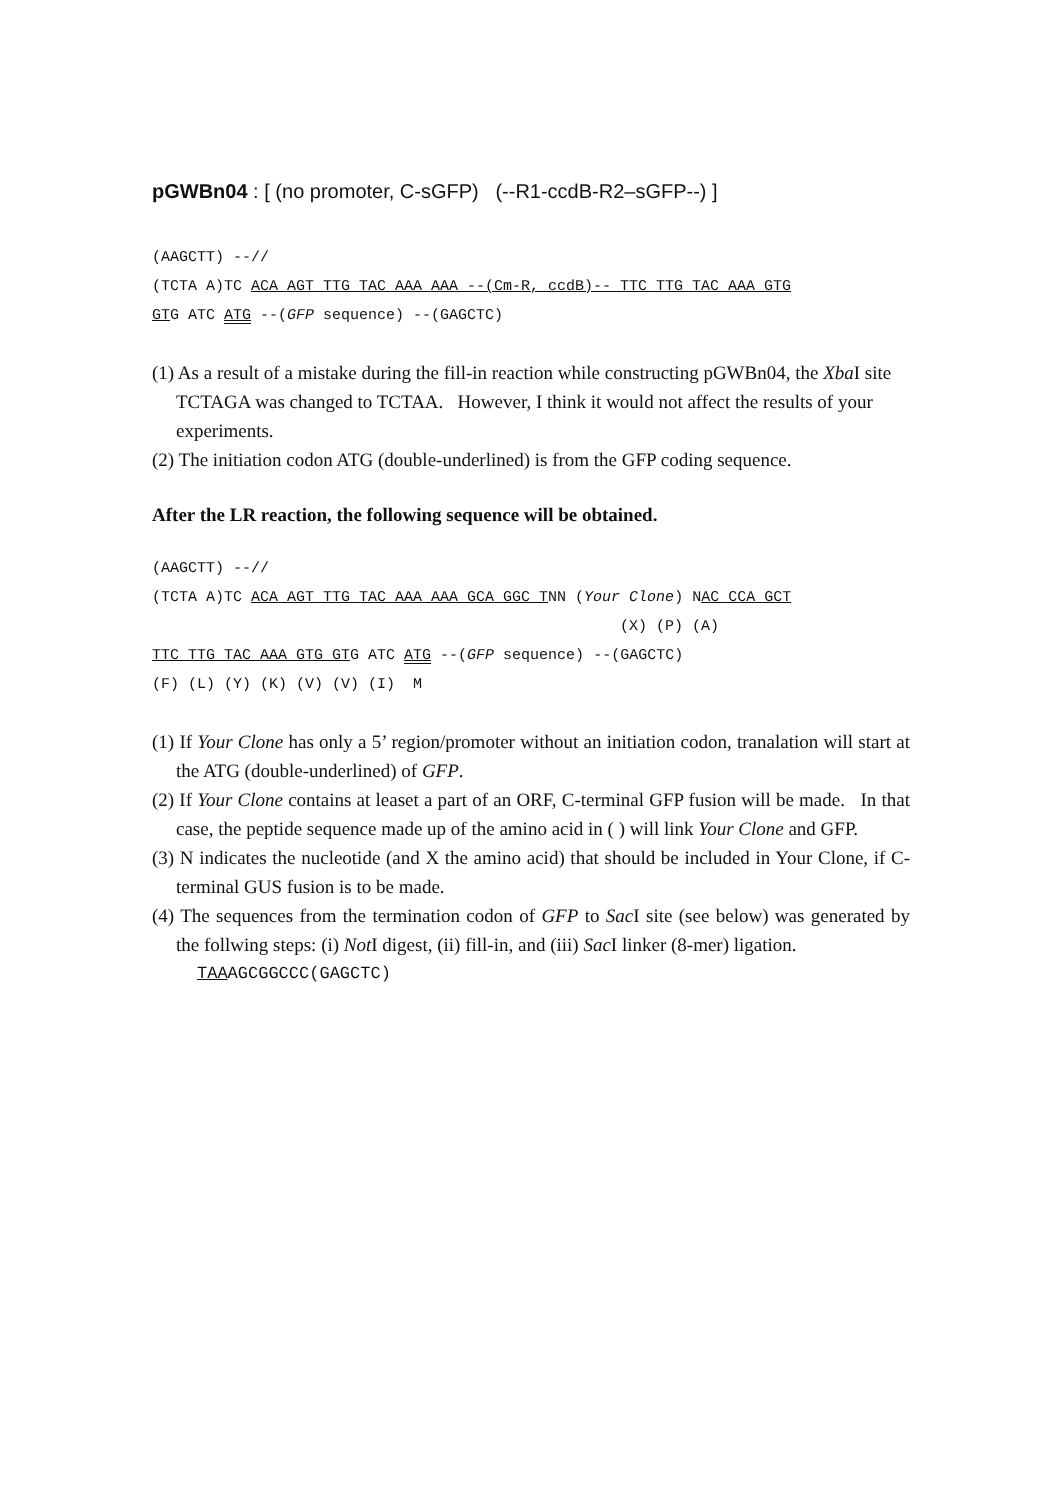pGWBn04 : [ (no promoter, C-sGFP) (--R1-ccdB-R2–sGFP--) ]
(AAGCTT) --// (TCTA A)TC ACA AGT TTG TAC AAA AAA --(Cm-R, ccdB)-- TTC TTG TAC AAA GTG GTG ATC ATG --(GFP sequence) --(GAGCTC)
(1) As a result of a mistake during the fill-in reaction while constructing pGWBn04, the Xba I site TCTAGA was changed to TCTAA. However, I think it would not affect the results of your experiments.
(2) The initiation codon ATG (double-underlined) is from the GFP coding sequence.
After the LR reaction, the following sequence will be obtained.
(AAGCTT) --// (TCTA A)TC ACA AGT TTG TAC AAA AAA GCA GGC TNN (Your Clone) NAC CCA GCT (X) (P) (A) TTC TTG TAC AAA GTG GTG ATC ATG --(GFP sequence) --(GAGCTC) (F) (L) (Y) (K) (V) (V) (I) M
(1) If Your Clone has only a 5’ region/promoter without an initiation codon, tranalation will start at the ATG (double-underlined) of GFP.
(2) If Your Clone contains at leaset a part of an ORF, C-terminal GFP fusion will be made. In that case, the peptide sequence made up of the amino acid in ( ) will link Your Clone and GFP.
(3) N indicates the nucleotide (and X the amino acid) that should be included in Your Clone, if C-terminal GUS fusion is to be made.
(4) The sequences from the termination codon of GFP to Sac I site (see below) was generated by the follwing steps: (i) Not I digest, (ii) fill-in, and (iii) Sac I linker (8-mer) ligation.
TAAAGCGGCCC(GAGCTC)